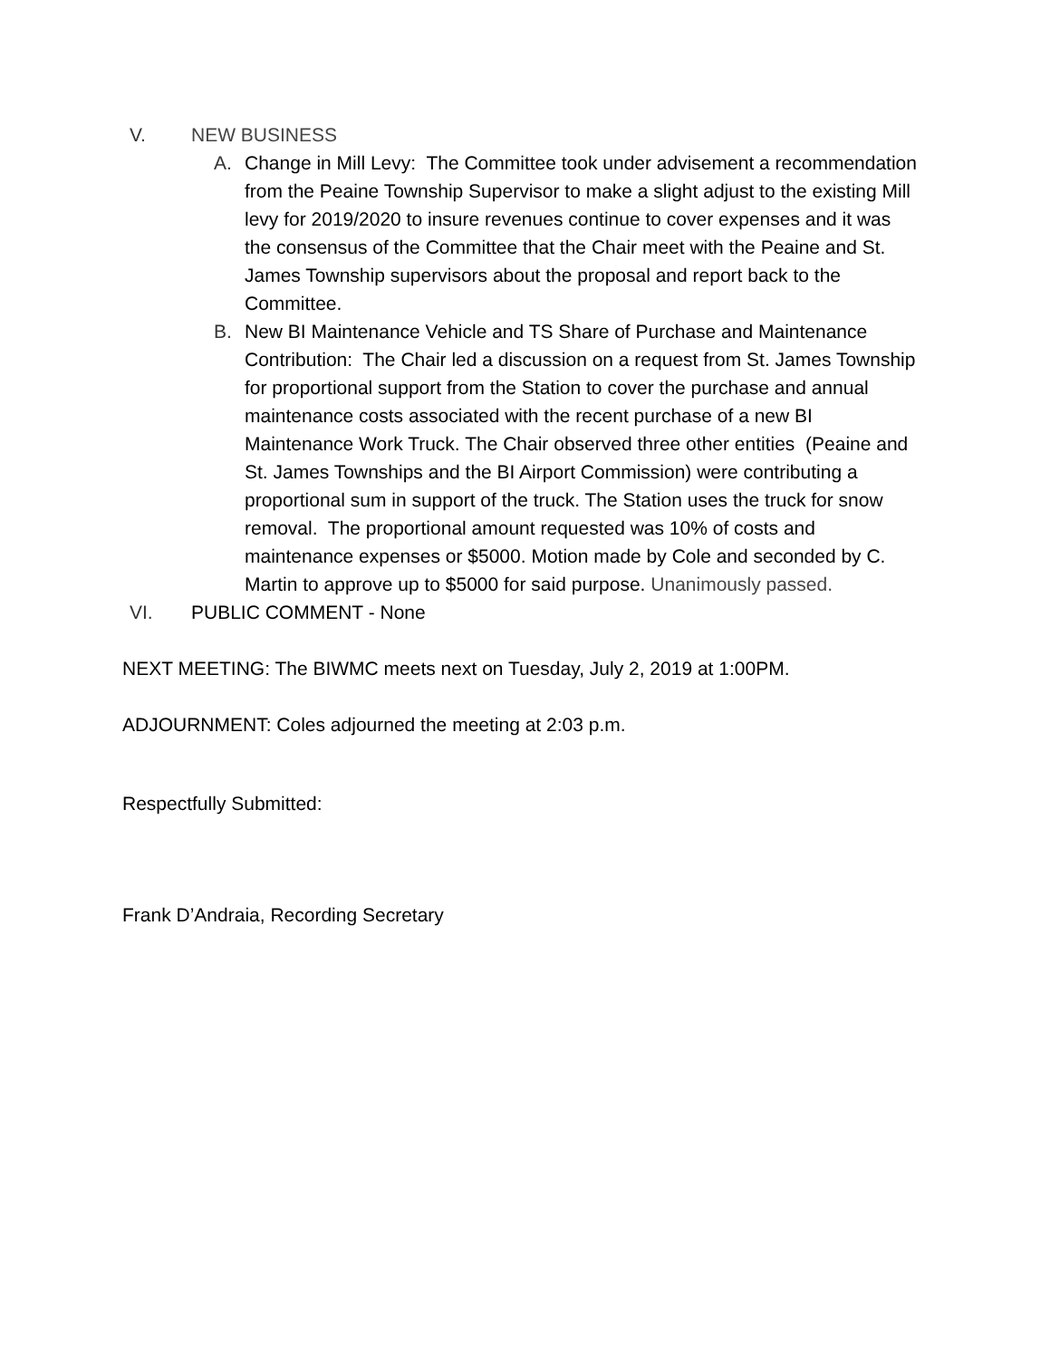V. NEW BUSINESS
A. Change in Mill Levy: The Committee took under advisement a recommendation from the Peaine Township Supervisor to make a slight adjust to the existing Mill levy for 2019/2020 to insure revenues continue to cover expenses and it was the consensus of the Committee that the Chair meet with the Peaine and St. James Township supervisors about the proposal and report back to the Committee.
B. New BI Maintenance Vehicle and TS Share of Purchase and Maintenance Contribution: The Chair led a discussion on a request from St. James Township for proportional support from the Station to cover the purchase and annual maintenance costs associated with the recent purchase of a new BI Maintenance Work Truck. The Chair observed three other entities (Peaine and St. James Townships and the BI Airport Commission) were contributing a proportional sum in support of the truck. The Station uses the truck for snow removal. The proportional amount requested was 10% of costs and maintenance expenses or $5000. Motion made by Cole and seconded by C. Martin to approve up to $5000 for said purpose. Unanimously passed.
VI. PUBLIC COMMENT - None
NEXT MEETING: The BIWMC meets next on Tuesday, July 2, 2019 at 1:00PM.
ADJOURNMENT: Coles adjourned the meeting at 2:03 p.m.
Respectfully Submitted:
Frank D’Andraia, Recording Secretary